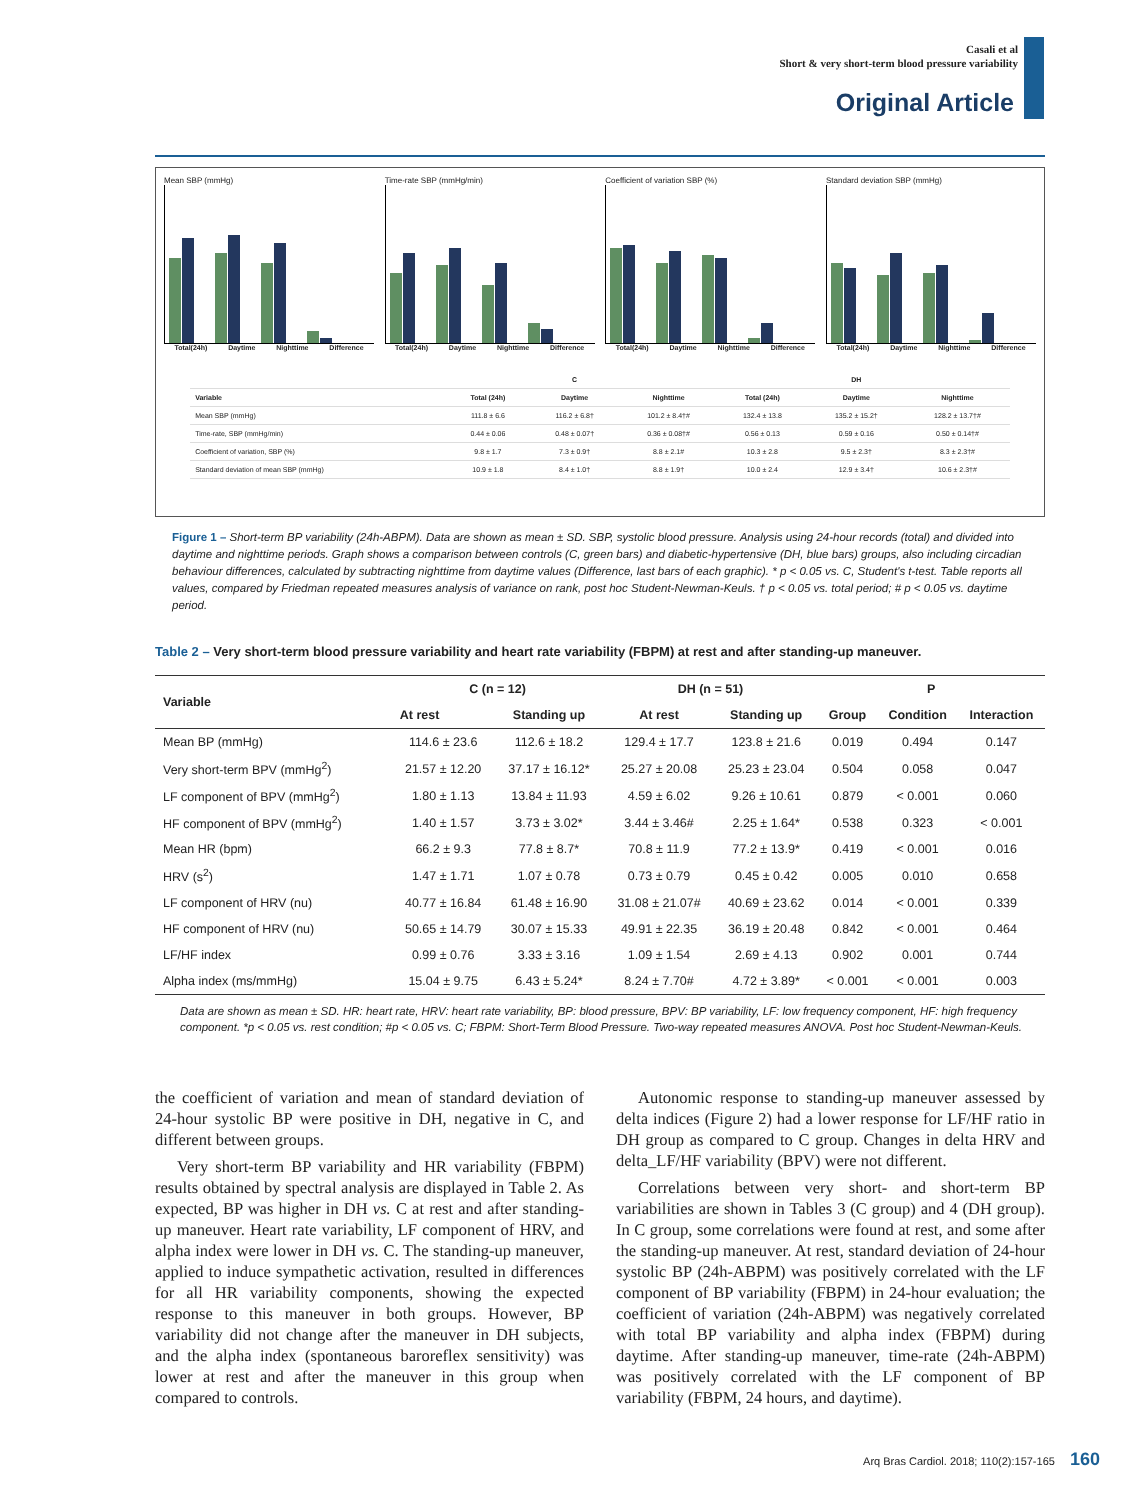Casali et al
Short & very short-term blood pressure variability
Original Article
Mean SBP (mmHg)
Total(24h) Daytime Nighttime Difference
Time-rate SBP (mmHg/min)
Total(24h) Daytime Nighttime Difference
Coefficient of variation SBP (%)
Total(24h) Daytime Nighttime Difference
Standard deviation SBP (mmHg)
Total(24h) Daytime Nighttime Difference
| | | C | | | DH | |
| --- | --- | --- | --- | --- | --- | --- |
| Variable | Total (24h) | Daytime | Nighttime | Total (24h) | Daytime | Nighttime |
| Mean SBP (mmHg) | 111.8 ± 6.6 | 116.2 ± 6.8† | 101.2 ± 8.4†# | 132.4 ± 13.8 | 135.2 ± 15.2† | 128.2 ± 13.7†# |
| Time-rate, SBP (mmHg/min) | 0.44 ± 0.06 | 0.48 ± 0.07† | 0.36 ± 0.08†# | 0.56 ± 0.13 | 0.59 ± 0.16 | 0.50 ± 0.14†# |
| Coefficient of variation, SBP (%) | 9.8 ± 1.7 | 7.3 ± 0.9† | 8.8 ± 2.1# | 10.3 ± 2.8 | 9.5 ± 2.3† | 8.3 ± 2.3†# |
| Standard deviation of mean SBP (mmHg) | 10.9 ± 1.8 | 8.4 ± 1.0† | 8.8 ± 1.9† | 10.0 ± 2.4 | 12.9 ± 3.4† | 10.6 ± 2.3†# |
Figure 1 – Short-term BP variability (24h-ABPM). Data are shown as mean ± SD. SBP, systolic blood pressure. Analysis using 24-hour records (total) and divided into daytime and nighttime periods. Graph shows a comparison between controls (C, green bars) and diabetic-hypertensive (DH, blue bars) groups, also including circadian behaviour differences, calculated by subtracting nighttime from daytime values (Difference, last bars of each graphic). * p < 0.05 vs. C, Student's t-test. Table reports all values, compared by Friedman repeated measures analysis of variance on rank, post hoc Student-Newman-Keuls. † p < 0.05 vs. total period; # p < 0.05 vs. daytime period.
Table 2 – Very short-term blood pressure variability and heart rate variability (FBPM) at rest and after standing-up maneuver.
| Variable | C (n = 12) | | DH (n = 51) | | P | | |
| --- | --- | --- | --- | --- | --- | --- | --- |
| | At rest | Standing up | At rest | Standing up | Group | Condition | Interaction |
| Mean BP (mmHg) | 114.6 ± 23.6 | 112.6 ± 18.2 | 129.4 ± 17.7 | 123.8 ± 21.6 | 0.019 | 0.494 | 0.147 |
| Very short-term BPV (mmHg<sup>2</sup>) | 21.57 ± 12.20 | 37.17 ± 16.12* | 25.27 ± 20.08 | 25.23 ± 23.04 | 0.504 | 0.058 | 0.047 |
| LF component of BPV (mmHg<sup>2</sup>) | 1.80 ± 1.13 | 13.84 ± 11.93 | 4.59 ± 6.02 | 9.26 ± 10.61 | 0.879 | < 0.001 | 0.060 |
| HF component of BPV (mmHg<sup>2</sup>) | 1.40 ± 1.57 | 3.73 ± 3.02* | 3.44 ± 3.46# | 2.25 ± 1.64* | 0.538 | 0.323 | < 0.001 |
| Mean HR (bpm) | 66.2 ± 9.3 | 77.8 ± 8.7* | 70.8 ± 11.9 | 77.2 ± 13.9* | 0.419 | < 0.001 | 0.016 |
| HRV (s<sup>2</sup>) | 1.47 ± 1.71 | 1.07 ± 0.78 | 0.73 ± 0.79 | 0.45 ± 0.42 | 0.005 | 0.010 | 0.658 |
| LF component of HRV (nu) | 40.77 ± 16.84 | 61.48 ± 16.90 | 31.08 ± 21.07# | 40.69 ± 23.62 | 0.014 | < 0.001 | 0.339 |
| HF component of HRV (nu) | 50.65 ± 14.79 | 30.07 ± 15.33 | 49.91 ± 22.35 | 36.19 ± 20.48 | 0.842 | < 0.001 | 0.464 |
| LF/HF index | 0.99 ± 0.76 | 3.33 ± 3.16 | 1.09 ± 1.54 | 2.69 ± 4.13 | 0.902 | 0.001 | 0.744 |
| Alpha index (ms/mmHg) | 15.04 ± 9.75 | 6.43 ± 5.24* | 8.24 ± 7.70# | 4.72 ± 3.89* | < 0.001 | < 0.001 | 0.003 |
Data are shown as mean ± SD. HR: heart rate, HRV: heart rate variability, BP: blood pressure, BPV: BP variability, LF: low frequency component, HF: high frequency component. *p < 0.05 vs. rest condition; #p < 0.05 vs. C; FBPM: Short-Term Blood Pressure. Two-way repeated measures ANOVA. Post hoc Student-Newman-Keuls.
the coefficient of variation and mean of standard deviation of 24-hour systolic BP were positive in DH, negative in C, and different between groups.
Very short-term BP variability and HR variability (FBPM) results obtained by spectral analysis are displayed in Table 2. As expected, BP was higher in DH vs. C at rest and after standing-up maneuver. Heart rate variability, LF component of HRV, and alpha index were lower in DH vs. C. The standing-up maneuver, applied to induce sympathetic activation, resulted in differences for all HR variability components, showing the expected response to this maneuver in both groups. However, BP variability did not change after the maneuver in DH subjects, and the alpha index (spontaneous baroreflex sensitivity) was lower at rest and after the maneuver in this group when compared to controls.
Autonomic response to standing-up maneuver assessed by delta indices (Figure 2) had a lower response for LF/HF ratio in DH group as compared to C group. Changes in delta HRV and delta_LF/HF variability (BPV) were not different.
Correlations between very short- and short-term BP variabilities are shown in Tables 3 (C group) and 4 (DH group). In C group, some correlations were found at rest, and some after the standing-up maneuver. At rest, standard deviation of 24-hour systolic BP (24h-ABPM) was positively correlated with the LF component of BP variability (FBPM) in 24-hour evaluation; the coefficient of variation (24h-ABPM) was negatively correlated with total BP variability and alpha index (FBPM) during daytime. After standing-up maneuver, time-rate (24h-ABPM) was positively correlated with the LF component of BP variability (FBPM, 24 hours, and daytime).
Arq Bras Cardiol. 2018; 110(2):157-165 160